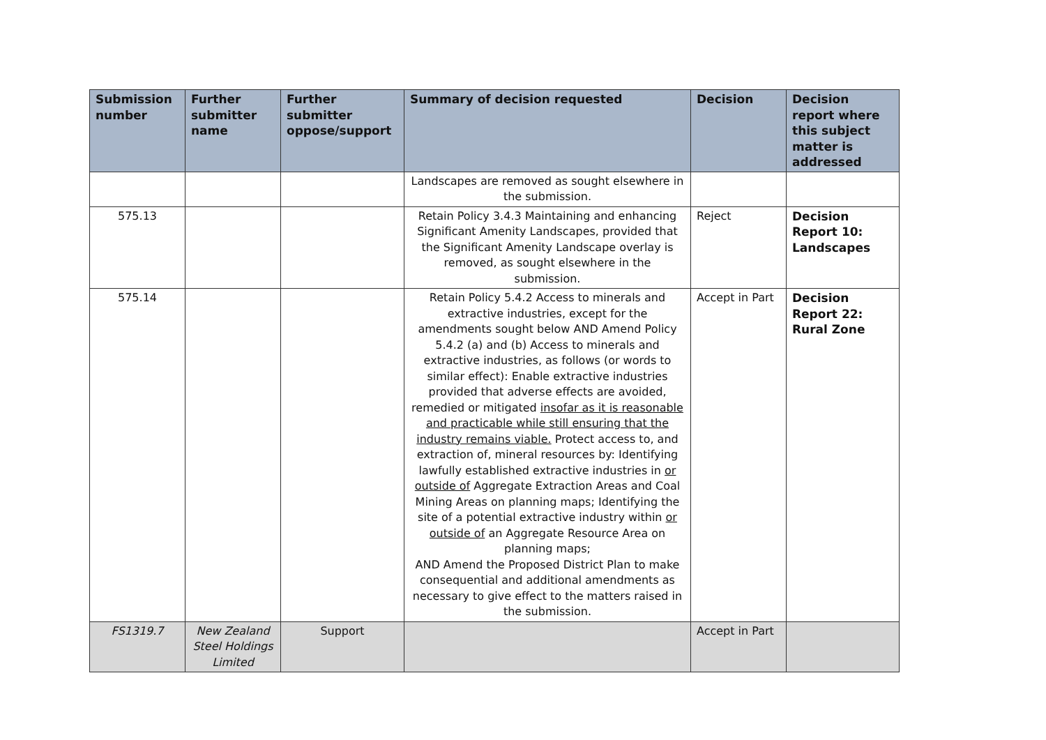| Submission number | Further submitter name | Further submitter oppose/support | Summary of decision requested | Decision | Decision report where this subject matter is addressed |
| --- | --- | --- | --- | --- | --- |
| | | | Landscapes are removed as sought elsewhere in the submission. | | |
| 575.13 | | | Retain Policy 3.4.3 Maintaining and enhancing Significant Amenity Landscapes, provided that the Significant Amenity Landscape overlay is removed, as sought elsewhere in the submission. | Reject | Decision Report 10: Landscapes |
| 575.14 | | | Retain Policy 5.4.2 Access to minerals and extractive industries, except for the amendments sought below AND Amend Policy 5.4.2 (a) and (b) Access to minerals and extractive industries, as follows (or words to similar effect): Enable extractive industries provided that adverse effects are avoided, remedied or mitigated insofar as it is reasonable and practicable while still ensuring that the industry remains viable. Protect access to, and extraction of, mineral resources by: Identifying lawfully established extractive industries in or outside of Aggregate Extraction Areas and Coal Mining Areas on planning maps; Identifying the site of a potential extractive industry within or outside of an Aggregate Resource Area on planning maps; AND Amend the Proposed District Plan to make consequential and additional amendments as necessary to give effect to the matters raised in the submission. | Accept in Part | Decision Report 22: Rural Zone |
| FS1319.7 | New Zealand Steel Holdings Limited | Support | | Accept in Part | |